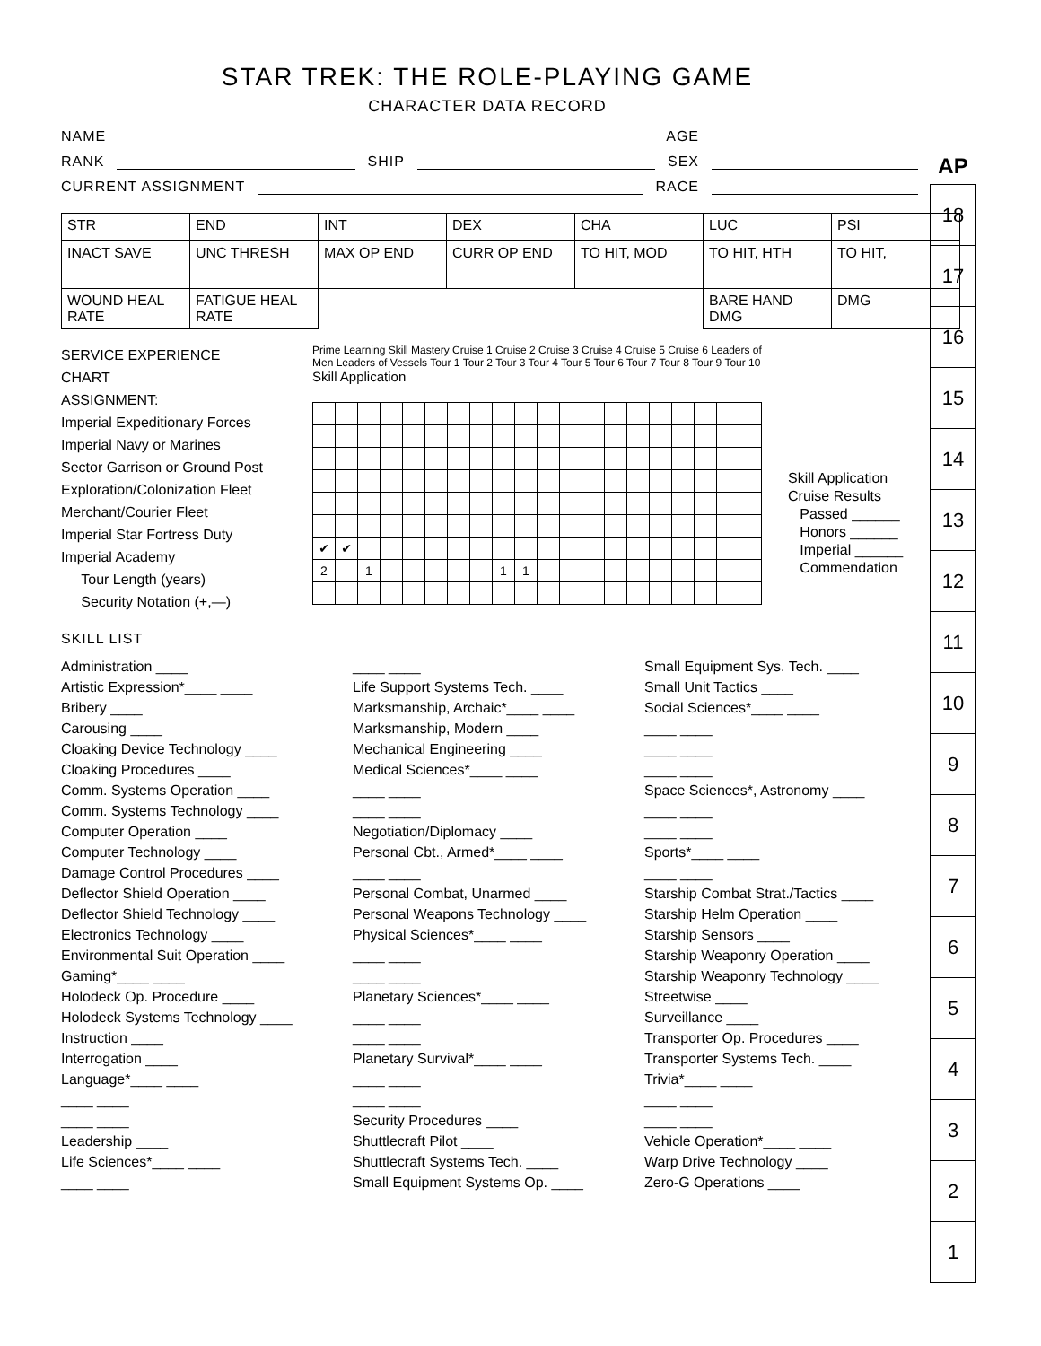STAR TREK: THE ROLE-PLAYING GAME
CHARACTER DATA RECORD
NAME AGE
RANK SHIP SEX
CURRENT ASSIGNMENT RACE
| STR | END | INT | DEX | CHA | LUC | PSI |
| INACT SAVE | UNC THRESH | MAX OP END | CURR OP END | TO HIT, MOD | TO HIT, HTH | TO HIT, |
| WOUND HEAL RATE | FATIGUE HEAL RATE | | | | BARE HAND DMG | DMG |
SERVICE EXPERIENCE
CHART
ASSIGNMENT:
Imperial Expeditionary Forces
Imperial Navy or Marines
Sector Garrison or Ground Post
Exploration/Colonization Fleet
Merchant/Courier Fleet
Imperial Star Fortress Duty
Imperial Academy
Tour Length (years)
Security Notation (+,—)
Prime Learning Skill Mastery Cruise 1 Cruise 2 Cruise 3 Cruise 4 Cruise 5 Cruise 6 Leaders of Men Leaders of Vessels Tour 1 Tour 2 Tour 3 Tour 4 Tour 5 Tour 6 Tour 7 Tour 8 Tour 9 Tour 10 Skill Application
| ✔ | ✔ | | | | | | | | | | | | | | | | | | |
| 2 | | 1 | | | | | | 1 | 1 | | | | | | | | | | |
Skill Application
Cruise Results
Passed ______
Honors ______
Imperial ______
Commendation
SKILL LIST
Administration ____
Artistic Expression*____ ____
Bribery ____
Carousing ____
Cloaking Device Technology ____
Cloaking Procedures ____
Comm. Systems Operation ____
Comm. Systems Technology ____
Computer Operation ____
Computer Technology ____
Damage Control Procedures ____
Deflector Shield Operation ____
Deflector Shield Technology ____
Electronics Technology ____
Environmental Suit Operation ____
Gaming*____ ____
Holodeck Op. Procedure ____
Holodeck Systems Technology ____
Instruction ____
Interrogation ____
Language*____ ____
____ ____
____ ____
Leadership ____
Life Sciences*____ ____
____ ____
____ ____
Life Support Systems Tech. ____
Marksmanship, Archaic*____ ____
Marksmanship, Modern ____
Mechanical Engineering ____
Medical Sciences*____ ____
____ ____
____ ____
Negotiation/Diplomacy ____
Personal Cbt., Armed*____ ____
____ ____
Personal Combat, Unarmed ____
Personal Weapons Technology ____
Physical Sciences*____ ____
____ ____
____ ____
Planetary Sciences*____ ____
____ ____
____ ____
Planetary Survival*____ ____
____ ____
____ ____
Security Procedures ____
Shuttlecraft Pilot ____
Shuttlecraft Systems Tech. ____
Small Equipment Systems Op. ____
Small Equipment Sys. Tech. ____
Small Unit Tactics ____
Social Sciences*____ ____
____ ____
____ ____
____ ____
Space Sciences*, Astronomy ____
____ ____
____ ____
Sports*____ ____
____ ____
Starship Combat Strat./Tactics ____
Starship Helm Operation ____
Starship Sensors ____
Starship Weaponry Operation ____
Starship Weaponry Technology ____
Streetwise ____
Surveillance ____
Transporter Op. Procedures ____
Transporter Systems Tech. ____
Trivia*____ ____
____ ____
____ ____
Vehicle Operation*____ ____
Warp Drive Technology ____
Zero-G Operations ____
AP
18
17
16
15
14
13
12
11
10
9
8
7
6
5
4
3
2
1